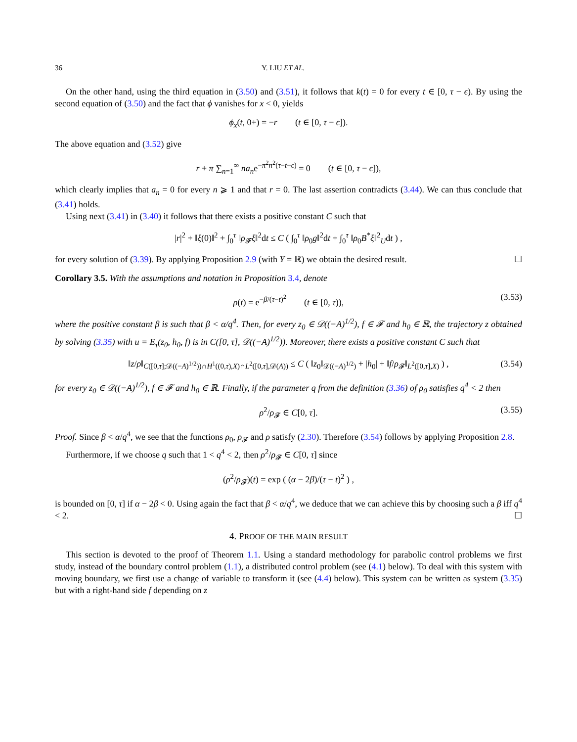36 Y. LIU ET AL.
On the other hand, using the third equation in (3.50) and (3.51), it follows that k(t) = 0 for every t ∈ [0, τ − ϵ). By using the second equation of (3.50) and the fact that ϕ vanishes for x < 0, yields
ϕ<sub>x</sub>(t, 0+) = −r (t ∈ [0, τ − ϵ]).
The above equation and (3.52) give
r + π ∑<sub>n=1</sub><sup>∞</sup> na<sub>n</sub>e<sup>−π<sup>2</sup>n<sup>2</sup>(τ−t−ϵ)</sup> = 0 (t ∈ [0, τ − ϵ]),
which clearly implies that a<sub>n</sub> = 0 for every n ⩾ 1 and that r = 0. The last assertion contradicts (3.44). We can thus conclude that (3.41) holds.
Using next (3.41) in (3.40) it follows that there exists a positive constant C such that
|r|<sup>2</sup> + ‖ξ(0)‖<sup>2</sup> + ∫<sub>0</sub><sup>τ</sup> ‖ρ<sub>𝓕</sub>ξ‖<sup>2</sup>dt ≤ C ( ∫<sub>0</sub><sup>τ</sup> ‖ρ<sub>0</sub>g‖<sup>2</sup>dt + ∫<sub>0</sub><sup>τ</sup> ‖ρ<sub>0</sub>B<sup>*</sup>ξ‖<sup>2</sup><sub>U</sub>dt ) ,
for every solution of (3.39). By applying Proposition 2.9 (with Y = ℝ) we obtain the desired result. ☐
Corollary 3.5. With the assumptions and notation in Proposition 3.4, denote
ρ(t) = e<sup>−β/(τ−t)<sup>2</sup></sup> (t ∈ [0, τ)), (3.53)
where the positive constant β is such that β < α/q<sup>4</sup>. Then, for every z<sub>0</sub> ∈ 𝒟((−A)<sup>1/2</sup>), f ∈ 𝓕 and h<sub>0</sub> ∈ ℝ, the trajectory z obtained by solving (3.35) with u = E<sub>τ</sub>(z<sub>0</sub>, h<sub>0</sub>, f) is in C([0, τ], 𝒟((−A)<sup>1/2</sup>)). Moreover, there exists a positive constant C such that
‖z/ρ‖<sub>C([0,τ];𝒟((−A)<sup>1/2</sup>))∩H<sup>1</sup>((0,τ),X)∩L<sup>2</sup>([0,τ],𝒟(A))</sub> ≤ C ( ‖z<sub>0</sub>‖<sub>𝒟((−A)<sup>1/2</sup>)</sub> + |h<sub>0</sub>| + ‖f/ρ<sub>𝓕</sub>‖<sub>L<sup>2</sup>([0,τ],X)</sub> ) , (3.54)
for every z<sub>0</sub> ∈ 𝒟((−A)<sup>1/2</sup>), f ∈ 𝓕 and h<sub>0</sub> ∈ ℝ. Finally, if the parameter q from the definition (3.36) of ρ<sub>0</sub> satisfies q<sup>4</sup> < 2 then
ρ<sup>2</sup>/ρ<sub>𝓕</sub> ∈ C[0, τ]. (3.55)
Proof. Since β < α/q<sup>4</sup>, we see that the functions ρ<sub>0</sub>, ρ<sub>𝓕</sub> and ρ satisfy (2.30). Therefore (3.54) follows by applying Proposition 2.8.
Furthermore, if we choose q such that 1 < q<sup>4</sup> < 2, then ρ<sup>2</sup>/ρ<sub>𝓕</sub> ∈ C[0, τ] since
(ρ<sup>2</sup>/ρ<sub>𝓕</sub>)(t) = exp ( (α − 2β)/(τ − t)<sup>2</sup> ) ,
is bounded on [0, τ] if α − 2β < 0. Using again the fact that β < α/q<sup>4</sup>, we deduce that we can achieve this by choosing such a β iff q<sup>4</sup> < 2. ☐
4. PROOF OF THE MAIN RESULT
This section is devoted to the proof of Theorem 1.1. Using a standard methodology for parabolic control problems we first study, instead of the boundary control problem (1.1), a distributed control problem (see (4.1) below). To deal with this system with moving boundary, we first use a change of variable to transform it (see (4.4) below). This system can be written as system (3.35) but with a right-hand side f depending on z